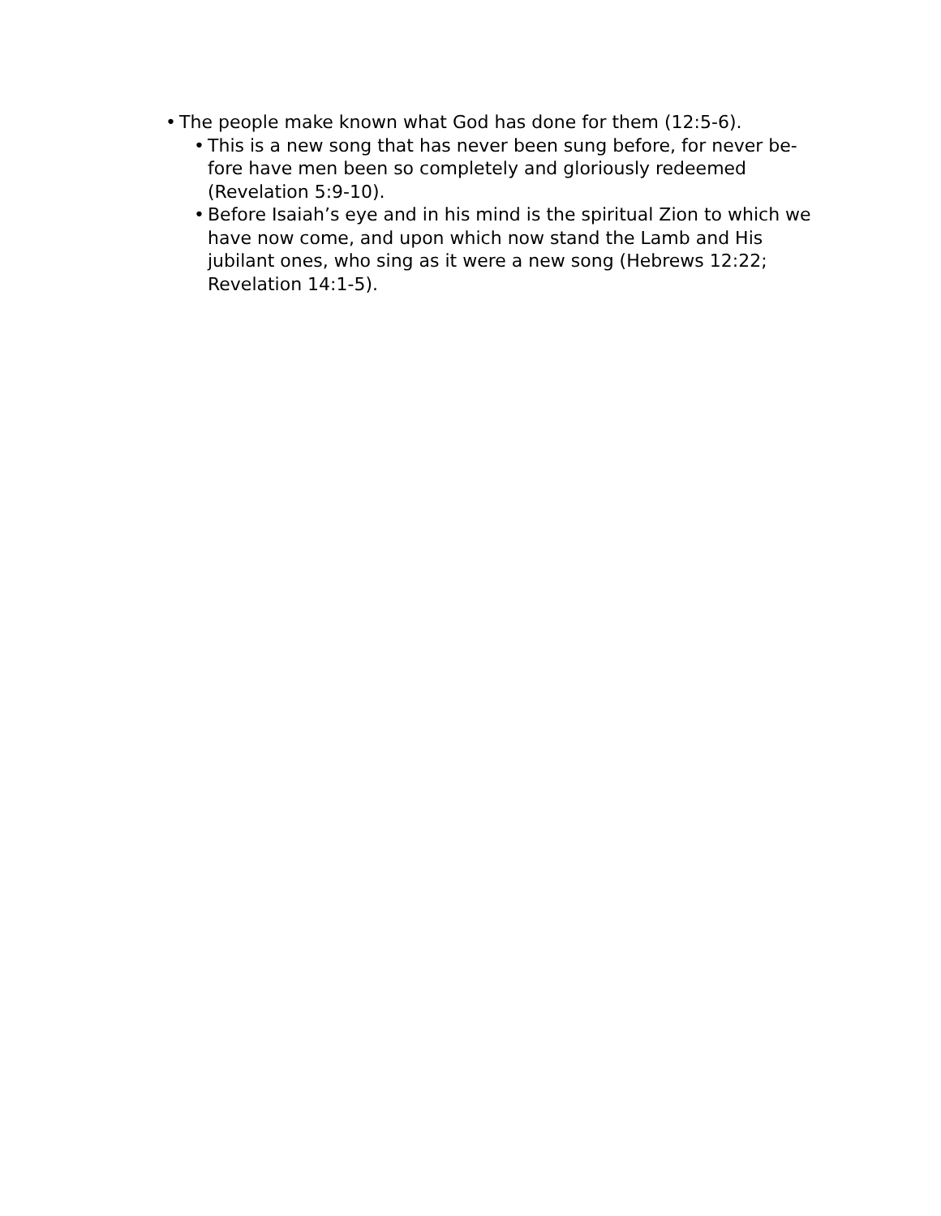• The people make known what God has done for them (12:5-6).
• This is a new song that has never been sung before, for never be-fore have men been so completely and gloriously redeemed (Revelation 5:9-10).
• Before Isaiah’s eye and in his mind is the spiritual Zion to which we have now come, and upon which now stand the Lamb and His jubilant ones, who sing as it were a new song (Hebrews 12:22; Revelation 14:1-5).